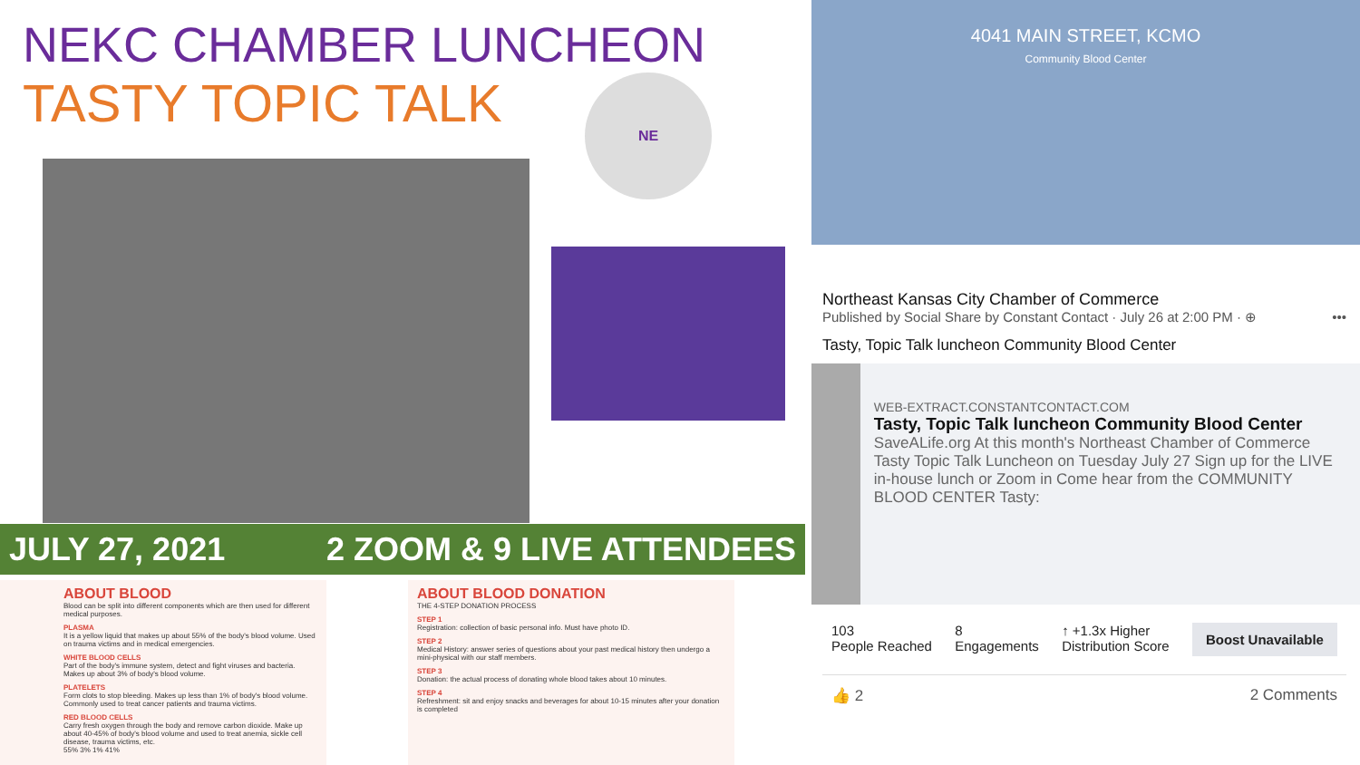NEKC CHAMBER LUNCHEON
TASTY TOPIC TALK
NE
JULY 27, 2021 2 ZOOM & 9 LIVE ATTENDEES
ABOUT BLOOD
Blood can be split into different components which are then used for different medical purposes.
PLASMA
It is a yellow liquid that makes up about 55% of the body's blood volume. Used on trauma victims and in medical emergencies.
WHITE BLOOD CELLS
Part of the body's immune system, detect and fight viruses and bacteria. Makes up about 3% of body's blood volume.
PLATELETS
Form clots to stop bleeding. Makes up less than 1% of body's blood volume. Commonly used to treat cancer patients and trauma victims.
RED BLOOD CELLS
Carry fresh oxygen through the body and remove carbon dioxide. Make up about 40-45% of body's blood volume and used to treat anemia, sickle cell disease, trauma victims, etc.
55% 3% 1% 41%
ABOUT BLOOD DONATION
THE 4-STEP DONATION PROCESS
STEP 1
Registration: collection of basic personal info. Must have photo ID.
STEP 2
Medical History: answer series of questions about your past medical history then undergo a mini-physical with our staff members.
STEP 3
Donation: the actual process of donating whole blood takes about 10 minutes.
STEP 4
Refreshment: sit and enjoy snacks and beverages for about 10-15 minutes after your donation is completed
4041 MAIN STREET, KCMO
Community Blood Center
Northeast Kansas City Chamber of Commerce
Published by Social Share by Constant Contact · July 26 at 2:00 PM · ⊕ •••
Tasty, Topic Talk luncheon Community Blood Center
WEB-EXTRACT.CONSTANTCONTACT.COM
Tasty, Topic Talk luncheon Community Blood Center
SaveALife.org At this month's Northeast Chamber of Commerce Tasty Topic Talk Luncheon on Tuesday July 27 Sign up for the LIVE in-house lunch or Zoom in Come hear from the COMMUNITY BLOOD CENTER Tasty:
103
People Reached
8
Engagements
↑ +1.3x Higher
Distribution Score
Boost Unavailable
👍 2 2 Comments